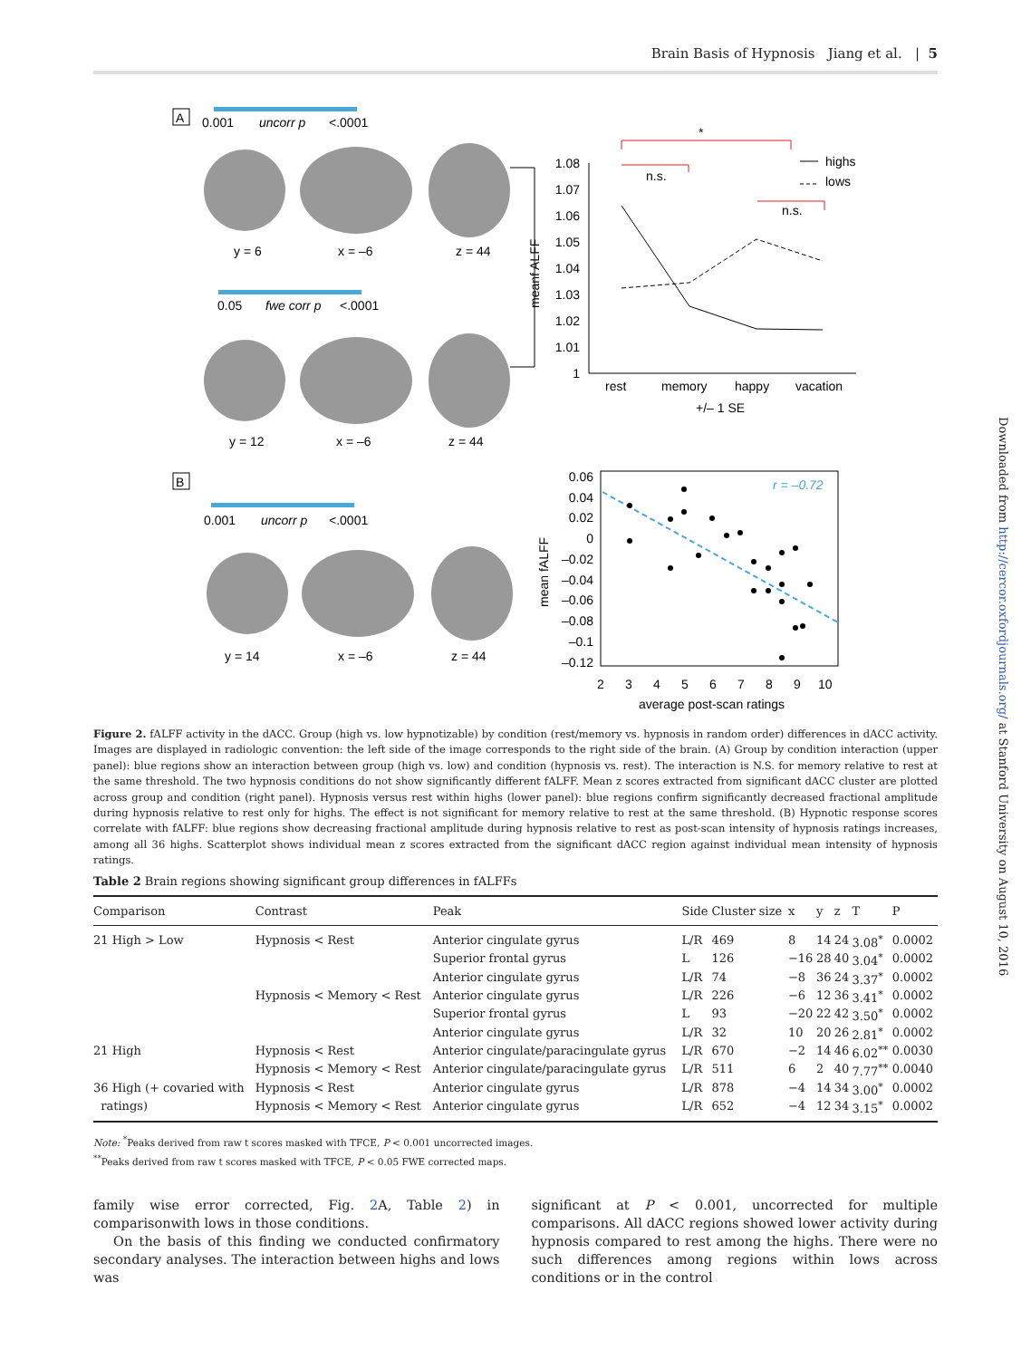Brain Basis of Hypnosis Jiang et al. | 5
A
0.001
uncorr p
<.0001
y = 6
x = –6
z = 44
0.05
fwe corr p
<.0001
y = 12
x = –6
z = 44
B
0.001
uncorr p
<.0001
y = 14
x = –6
z = 44
meanf ALFF
1.08
1.07
1.06
1.05
1.04
1.03
1.02
1.01
1
rest
memory
happy
vacation
+/– 1 SE
*
n.s.
n.s.
highs
lows
mean fALFF
0.06
0.04
0.02
0
–0.02
–0.04
–0.06
–0.08
–0.1
–0.12
2
3
4
5
6
7
8
9
10
average post-scan ratings
r = –0.72
Figure 2. fALFF activity in the dACC. Group (high vs. low hypnotizable) by condition (rest/memory vs. hypnosis in random order) differences in dACC activity. Images are displayed in radiologic convention: the left side of the image corresponds to the right side of the brain. (A) Group by condition interaction (upper panel): blue regions show an interaction between group (high vs. low) and condition (hypnosis vs. rest). The interaction is N.S. for memory relative to rest at the same threshold. The two hypnosis conditions do not show significantly different fALFF. Mean z scores extracted from significant dACC cluster are plotted across group and condition (right panel). Hypnosis versus rest within highs (lower panel): blue regions confirm significantly decreased fractional amplitude during hypnosis relative to rest only for highs. The effect is not significant for memory relative to rest at the same threshold. (B) Hypnotic response scores correlate with fALFF: blue regions show decreasing fractional amplitude during hypnosis relative to rest as post-scan intensity of hypnosis ratings increases, among all 36 highs. Scatterplot shows individual mean z scores extracted from the significant dACC region against individual mean intensity of hypnosis ratings.
Table 2 Brain regions showing significant group differences in fALFFs
| Comparison | Contrast | Peak | Side | Cluster size | x | y | z | T | P |
| --- | --- | --- | --- | --- | --- | --- | --- | --- | --- |
| 21 High > Low | Hypnosis < Rest | Anterior cingulate gyrus | L/R | 469 | 8 | 14 | 24 | 3.08<sup>*</sup> | 0.0002 |
| | | Superior frontal gyrus | L | 126 | −16 | 28 | 40 | 3.04<sup>*</sup> | 0.0002 |
| | | Anterior cingulate gyrus | L/R | 74 | −8 | 36 | 24 | 3.37<sup>*</sup> | 0.0002 |
| | Hypnosis < Memory < Rest | Anterior cingulate gyrus | L/R | 226 | −6 | 12 | 36 | 3.41<sup>*</sup> | 0.0002 |
| | | Superior frontal gyrus | L | 93 | −20 | 22 | 42 | 3.50<sup>*</sup> | 0.0002 |
| | | Anterior cingulate gyrus | L/R | 32 | 10 | 20 | 26 | 2.81<sup>*</sup> | 0.0002 |
| 21 High | Hypnosis < Rest | Anterior cingulate/paracingulate gyrus | L/R | 670 | −2 | 14 | 46 | 6.02<sup>**</sup> | 0.0030 |
| | Hypnosis < Memory < Rest | Anterior cingulate/paracingulate gyrus | L/R | 511 | 6 | 2 | 40 | 7.77<sup>**</sup> | 0.0040 |
| 36 High (+ covaried with | Hypnosis < Rest | Anterior cingulate gyrus | L/R | 878 | −4 | 14 | 34 | 3.00<sup>*</sup> | 0.0002 |
| ratings) | Hypnosis < Memory < Rest | Anterior cingulate gyrus | L/R | 652 | −4 | 12 | 34 | 3.15<sup>*</sup> | 0.0002 |
Note: <sup>*</sup>Peaks derived from raw t scores masked with TFCE, P < 0.001 uncorrected images.
<sup>**</sup> Peaks derived from raw t scores masked with TFCE, P < 0.05 FWE corrected maps.
family wise error corrected, Fig. 2 A, Table 2) in comparisonwith lows in those conditions.
On the basis of this finding we conducted confirmatory secondary analyses. The interaction between highs and lows was
significant at P < 0.001, uncorrected for multiple comparisons. All dACC regions showed lower activity during hypnosis compared to rest among the highs. There were no such differences among regions within lows across conditions or in the control
Downloaded from http://cercor.oxfordjournals.org/ at Stanford University on August 10, 2016